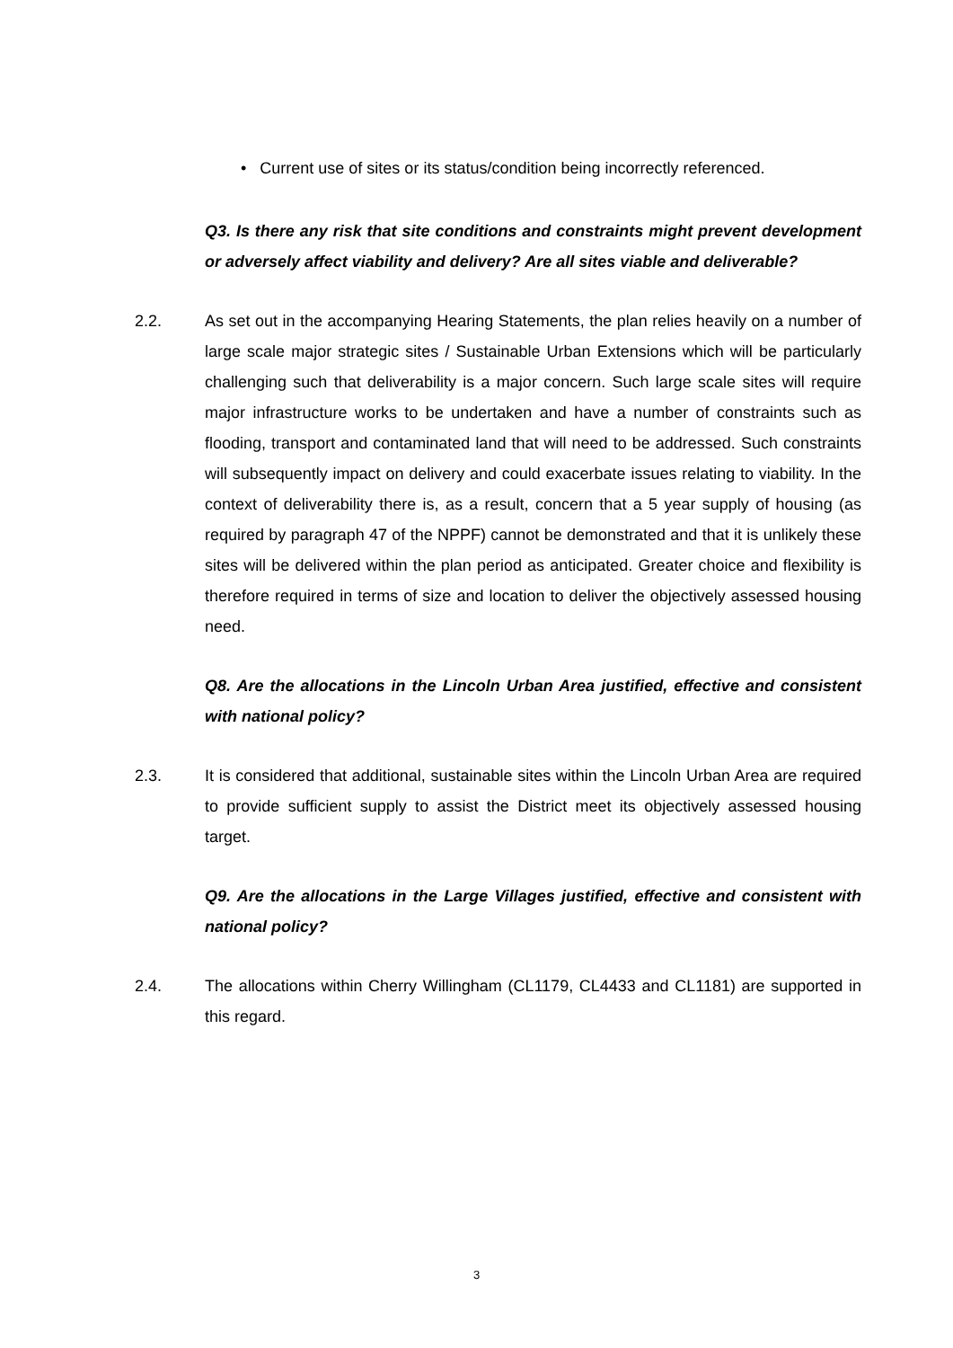• Current use of sites or its status/condition being incorrectly referenced.
Q3. Is there any risk that site conditions and constraints might prevent development or adversely affect viability and delivery? Are all sites viable and deliverable?
2.2. As set out in the accompanying Hearing Statements, the plan relies heavily on a number of large scale major strategic sites / Sustainable Urban Extensions which will be particularly challenging such that deliverability is a major concern. Such large scale sites will require major infrastructure works to be undertaken and have a number of constraints such as flooding, transport and contaminated land that will need to be addressed. Such constraints will subsequently impact on delivery and could exacerbate issues relating to viability. In the context of deliverability there is, as a result, concern that a 5 year supply of housing (as required by paragraph 47 of the NPPF) cannot be demonstrated and that it is unlikely these sites will be delivered within the plan period as anticipated. Greater choice and flexibility is therefore required in terms of size and location to deliver the objectively assessed housing need.
Q8. Are the allocations in the Lincoln Urban Area justified, effective and consistent with national policy?
2.3. It is considered that additional, sustainable sites within the Lincoln Urban Area are required to provide sufficient supply to assist the District meet its objectively assessed housing target.
Q9. Are the allocations in the Large Villages justified, effective and consistent with national policy?
2.4. The allocations within Cherry Willingham (CL1179, CL4433 and CL1181) are supported in this regard.
3